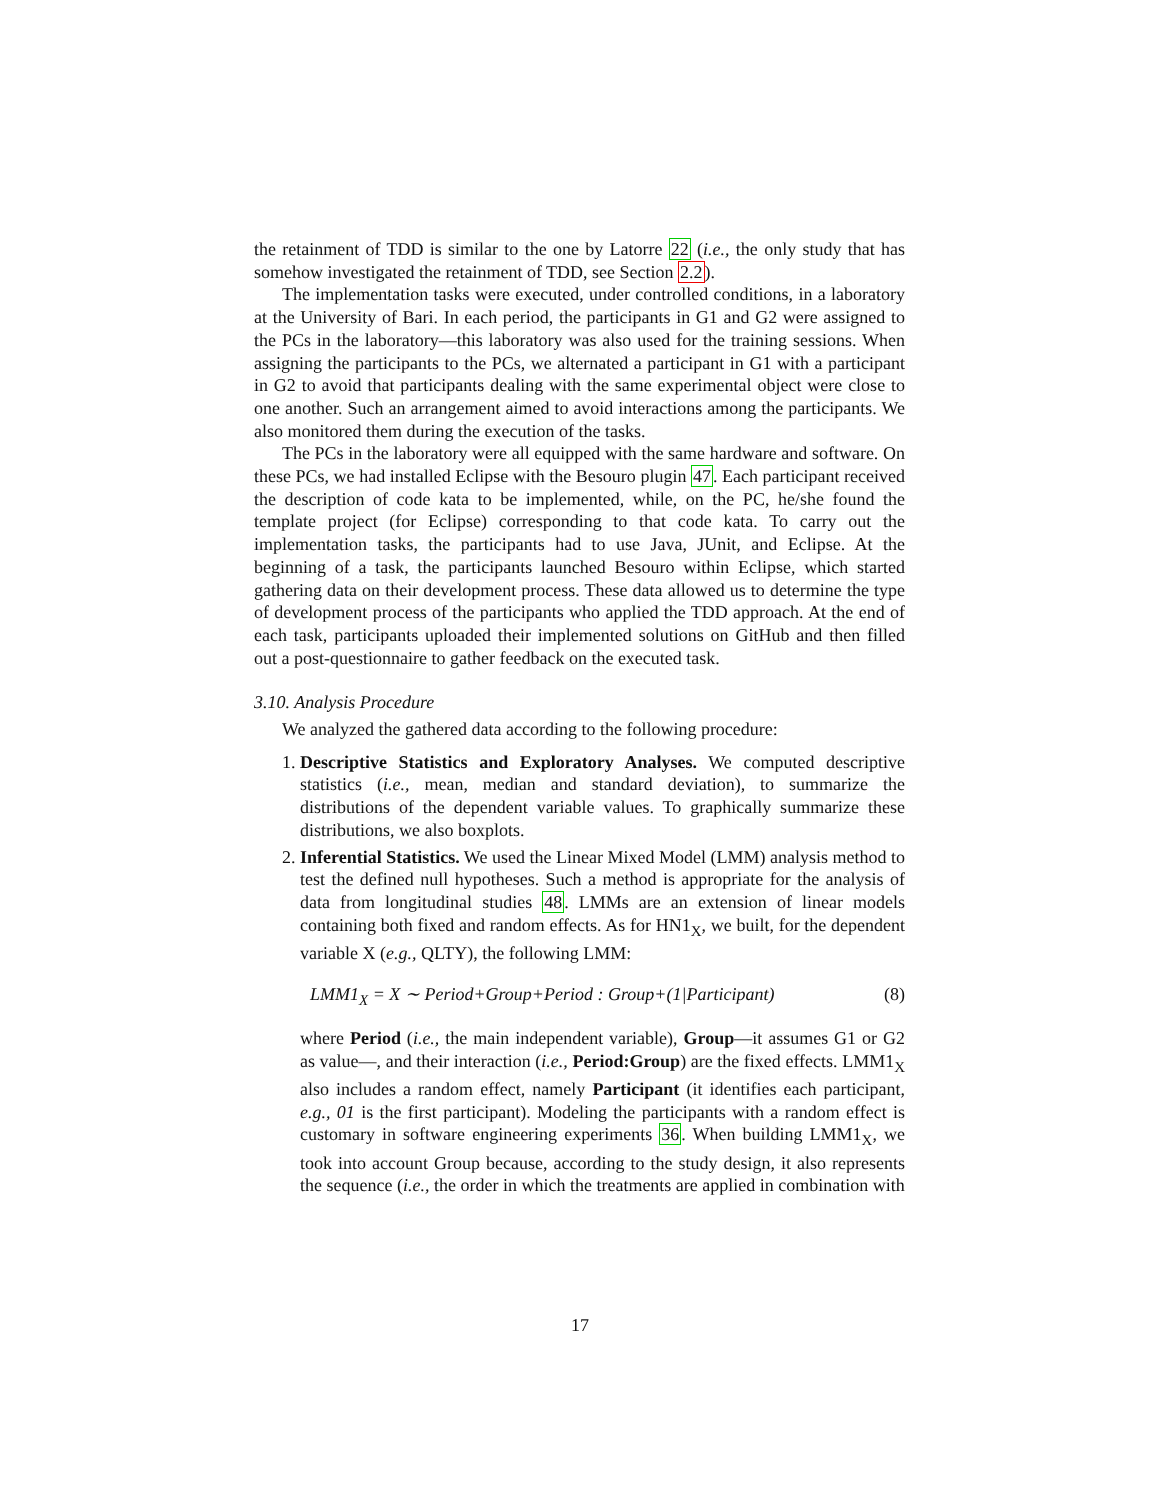the retainment of TDD is similar to the one by Latorre 22 (i.e., the only study that has somehow investigated the retainment of TDD, see Section 2.2).
The implementation tasks were executed, under controlled conditions, in a laboratory at the University of Bari. In each period, the participants in G1 and G2 were assigned to the PCs in the laboratory—this laboratory was also used for the training sessions. When assigning the participants to the PCs, we alternated a participant in G1 with a participant in G2 to avoid that participants dealing with the same experimental object were close to one another. Such an arrangement aimed to avoid interactions among the participants. We also monitored them during the execution of the tasks.
The PCs in the laboratory were all equipped with the same hardware and software. On these PCs, we had installed Eclipse with the Besouro plugin 47. Each participant received the description of code kata to be implemented, while, on the PC, he/she found the template project (for Eclipse) corresponding to that code kata. To carry out the implementation tasks, the participants had to use Java, JUnit, and Eclipse. At the beginning of a task, the participants launched Besouro within Eclipse, which started gathering data on their development process. These data allowed us to determine the type of development process of the participants who applied the TDD approach. At the end of each task, participants uploaded their implemented solutions on GitHub and then filled out a post-questionnaire to gather feedback on the executed task.
3.10. Analysis Procedure
We analyzed the gathered data according to the following procedure:
1. Descriptive Statistics and Exploratory Analyses. We computed descriptive statistics (i.e., mean, median and standard deviation), to summarize the distributions of the dependent variable values. To graphically summarize these distributions, we also boxplots.
2. Inferential Statistics. We used the Linear Mixed Model (LMM) analysis method to test the defined null hypotheses. Such a method is appropriate for the analysis of data from longitudinal studies 48. LMMs are an extension of linear models containing both fixed and random effects. As for HN1<sub>X</sub>, we built, for the dependent variable X (e.g., QLTY), the following LMM:
LMM1<sub>X</sub> = X ∼ Period+Group+Period : Group+(1|Participant) (8)
where Period (i.e., the main independent variable), Group—it assumes G1 or G2 as value—, and their interaction (i.e., Period:Group) are the fixed effects. LMM1<sub>X</sub> also includes a random effect, namely Participant (it identifies each participant, e.g., 01 is the first participant). Modeling the participants with a random effect is customary in software engineering experiments 36. When building LMM1<sub>X</sub>, we took into account Group because, according to the study design, it also represents the sequence (i.e., the order in which the treatments are applied in combination with
17